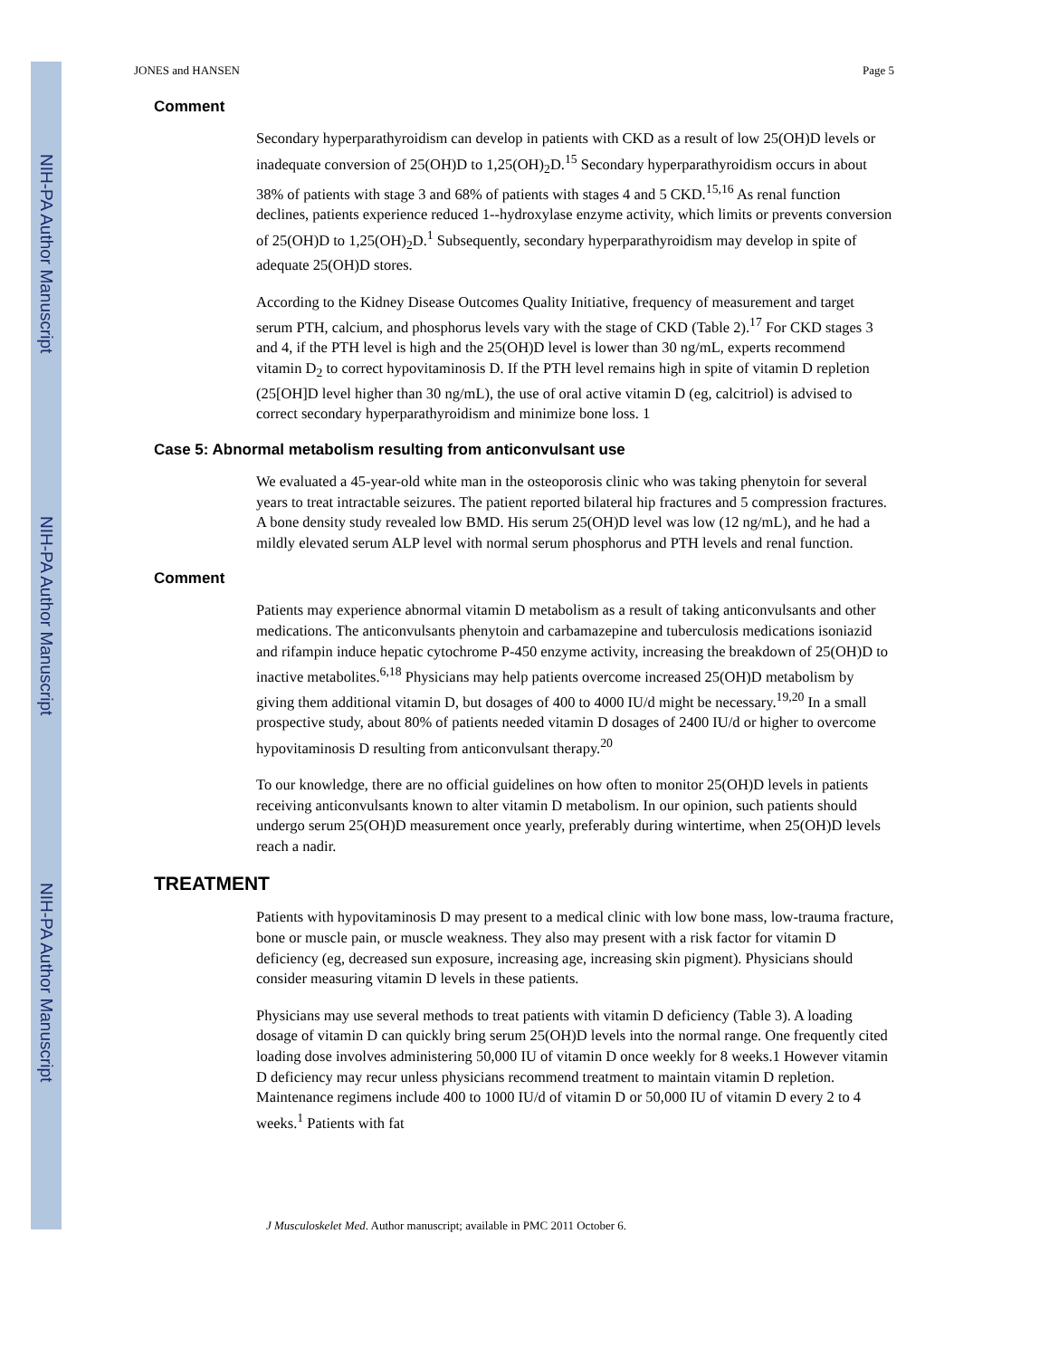NIH-PA Author Manuscript
NIH-PA Author Manuscript
NIH-PA Author Manuscript
JONES and HANSEN Page 5
Comment
Secondary hyperparathyroidism can develop in patients with CKD as a result of low 25(OH)D levels or inadequate conversion of 25(OH)D to 1,25(OH)<sub>2</sub>D.<sup>15</sup> Secondary hyperparathyroidism occurs in about 38% of patients with stage 3 and 68% of patients with stages 4 and 5 CKD.<sup>15,16</sup> As renal function declines, patients experience reduced 1--hydroxylase enzyme activity, which limits or prevents conversion of 25(OH)D to 1,25(OH)<sub>2</sub>D.<sup>1</sup> Subsequently, secondary hyperparathyroidism may develop in spite of adequate 25(OH)D stores.
According to the Kidney Disease Outcomes Quality Initiative, frequency of measurement and target serum PTH, calcium, and phosphorus levels vary with the stage of CKD (Table 2).<sup>17</sup> For CKD stages 3 and 4, if the PTH level is high and the 25(OH)D level is lower than 30 ng/mL, experts recommend vitamin D<sub>2</sub> to correct hypovitaminosis D. If the PTH level remains high in spite of vitamin D repletion (25[OH]D level higher than 30 ng/mL), the use of oral active vitamin D (eg, calcitriol) is advised to correct secondary hyperparathyroidism and minimize bone loss. 1
Case 5: Abnormal metabolism resulting from anticonvulsant use
We evaluated a 45-year-old white man in the osteoporosis clinic who was taking phenytoin for several years to treat intractable seizures. The patient reported bilateral hip fractures and 5 compression fractures. A bone density study revealed low BMD. His serum 25(OH)D level was low (12 ng/mL), and he had a mildly elevated serum ALP level with normal serum phosphorus and PTH levels and renal function.
Comment
Patients may experience abnormal vitamin D metabolism as a result of taking anticonvulsants and other medications. The anticonvulsants phenytoin and carbamazepine and tuberculosis medications isoniazid and rifampin induce hepatic cytochrome P-450 enzyme activity, increasing the breakdown of 25(OH)D to inactive metabolites.<sup>6,18</sup> Physicians may help patients overcome increased 25(OH)D metabolism by giving them additional vitamin D, but dosages of 400 to 4000 IU/d might be necessary.<sup>19,20</sup> In a small prospective study, about 80% of patients needed vitamin D dosages of 2400 IU/d or higher to overcome hypovitaminosis D resulting from anticonvulsant therapy.<sup>20</sup>
To our knowledge, there are no official guidelines on how often to monitor 25(OH)D levels in patients receiving anticonvulsants known to alter vitamin D metabolism. In our opinion, such patients should undergo serum 25(OH)D measurement once yearly, preferably during wintertime, when 25(OH)D levels reach a nadir.
TREATMENT
Patients with hypovitaminosis D may present to a medical clinic with low bone mass, low-trauma fracture, bone or muscle pain, or muscle weakness. They also may present with a risk factor for vitamin D deficiency (eg, decreased sun exposure, increasing age, increasing skin pigment). Physicians should consider measuring vitamin D levels in these patients.
Physicians may use several methods to treat patients with vitamin D deficiency (Table 3). A loading dosage of vitamin D can quickly bring serum 25(OH)D levels into the normal range. One frequently cited loading dose involves administering 50,000 IU of vitamin D once weekly for 8 weeks.1 However vitamin D deficiency may recur unless physicians recommend treatment to maintain vitamin D repletion. Maintenance regimens include 400 to 1000 IU/d of vitamin D or 50,000 IU of vitamin D every 2 to 4 weeks.<sup>1</sup> Patients with fat
J Musculoskelet Med. Author manuscript; available in PMC 2011 October 6.